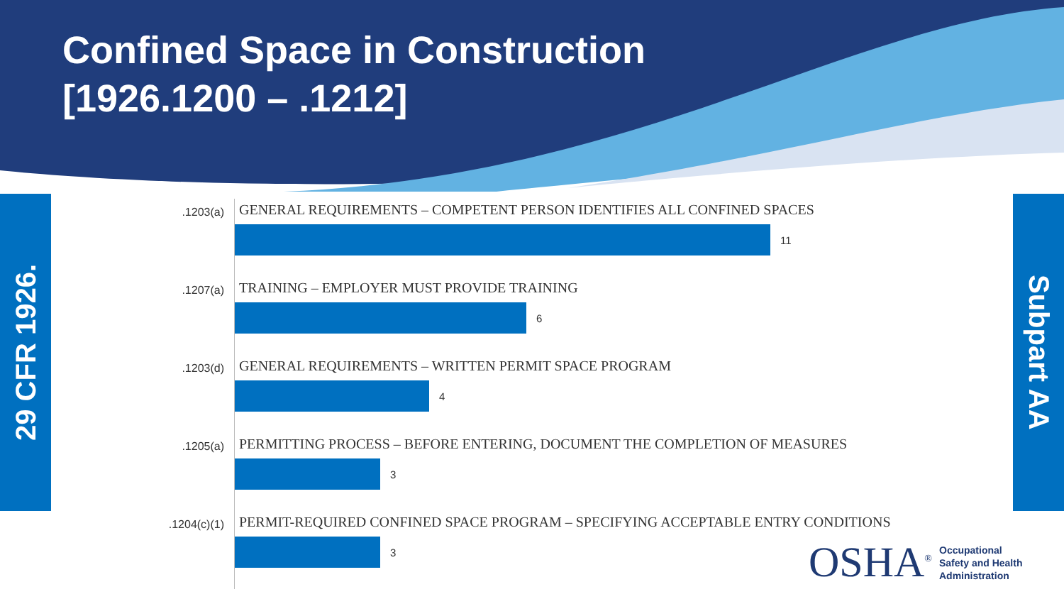Confined Space in Construction
[1926.1200 – .1212]
29 CFR 1926.
Subpart AA
.1203(a)
GENERAL REQUIREMENTS – COMPETENT PERSON IDENTIFIES ALL CONFINED SPACES
11
.1207(a)
TRAINING – EMPLOYER MUST PROVIDE TRAINING
6
.1203(d)
GENERAL REQUIREMENTS – WRITTEN PERMIT SPACE PROGRAM
4
.1205(a)
PERMITTING PROCESS – BEFORE ENTERING, DOCUMENT THE COMPLETION OF MEASURES
3
.1204(c)(1)
PERMIT-REQUIRED CONFINED SPACE PROGRAM – SPECIFYING ACCEPTABLE ENTRY CONDITIONS
3
OSHA<sup>®</sup>
Occupational
Safety and Health
Administration